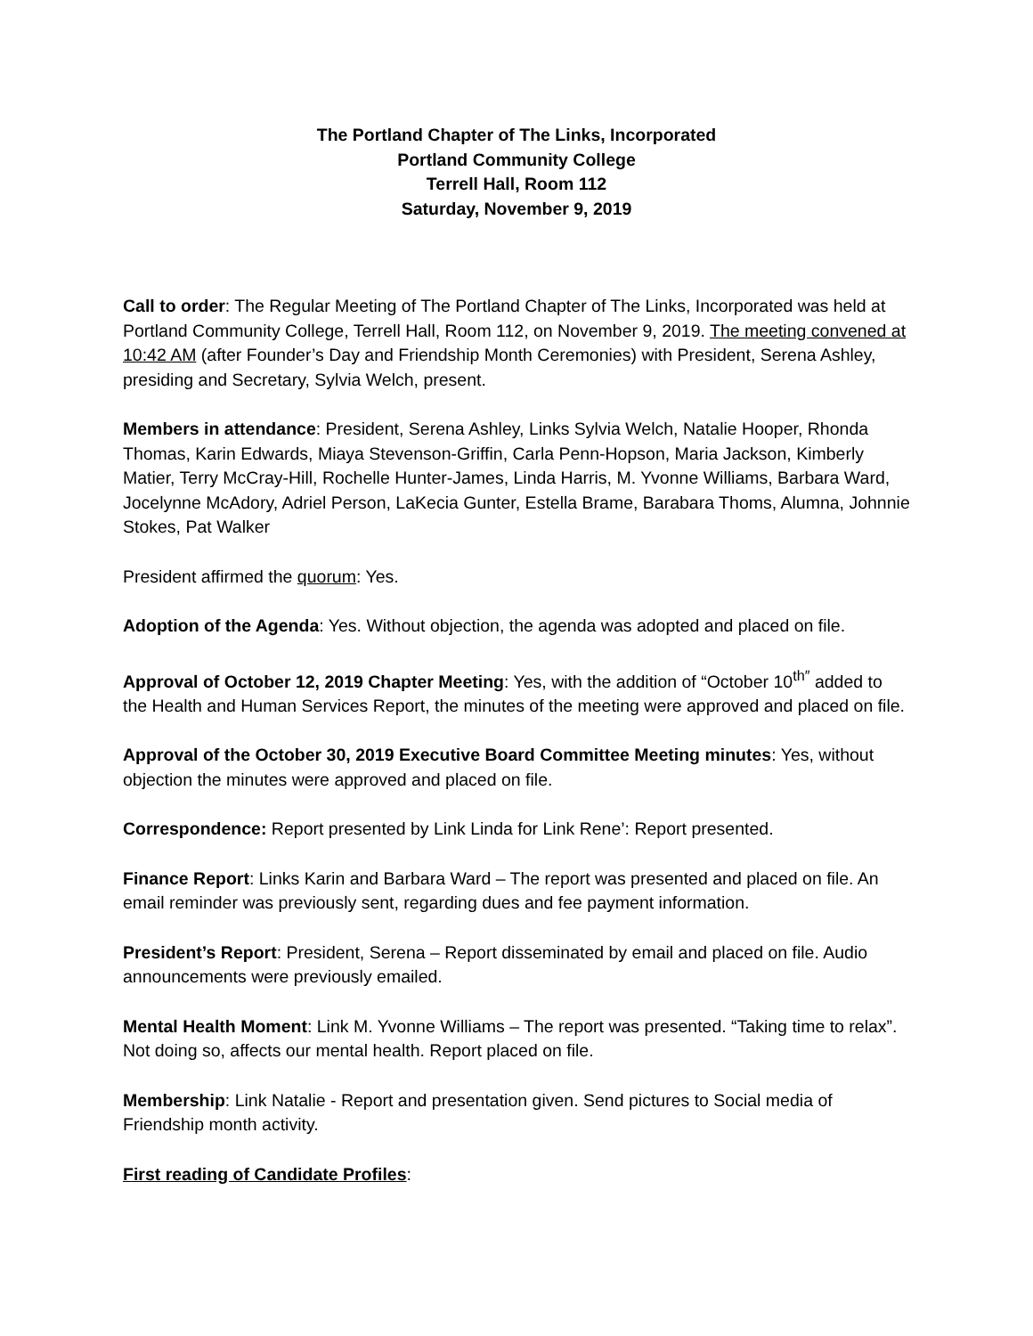The Portland Chapter of The Links, Incorporated
Portland Community College
Terrell Hall, Room 112
Saturday, November 9, 2019
Call to order: The Regular Meeting of The Portland Chapter of The Links, Incorporated was held at Portland Community College, Terrell Hall, Room 112, on November 9, 2019. The meeting convened at 10:42 AM (after Founder’s Day and Friendship Month Ceremonies) with President, Serena Ashley, presiding and Secretary, Sylvia Welch, present.
Members in attendance: President, Serena Ashley, Links Sylvia Welch, Natalie Hooper, Rhonda Thomas, Karin Edwards, Miaya Stevenson-Griffin, Carla Penn-Hopson, Maria Jackson, Kimberly Matier, Terry McCray-Hill, Rochelle Hunter-James, Linda Harris, M. Yvonne Williams, Barbara Ward, Jocelynne McAdory, Adriel Person, LaKecia Gunter, Estella Brame, Barabara Thoms, Alumna, Johnnie Stokes, Pat Walker
President affirmed the quorum: Yes.
Adoption of the Agenda: Yes. Without objection, the agenda was adopted and placed on file.
Approval of October 12, 2019 Chapter Meeting: Yes, with the addition of “October 10<sup>th″</sup> added to the Health and Human Services Report, the minutes of the meeting were approved and placed on file.
Approval of the October 30, 2019 Executive Board Committee Meeting minutes: Yes, without objection the minutes were approved and placed on file.
Correspondence: Report presented by Link Linda for Link Rene’: Report presented.
Finance Report: Links Karin and Barbara Ward – The report was presented and placed on file. An email reminder was previously sent, regarding dues and fee payment information.
President’s Report: President, Serena – Report disseminated by email and placed on file. Audio announcements were previously emailed.
Mental Health Moment: Link M. Yvonne Williams – The report was presented. “Taking time to relax”. Not doing so, affects our mental health. Report placed on file.
Membership: Link Natalie - Report and presentation given. Send pictures to Social media of Friendship month activity.
First reading of Candidate Profiles: